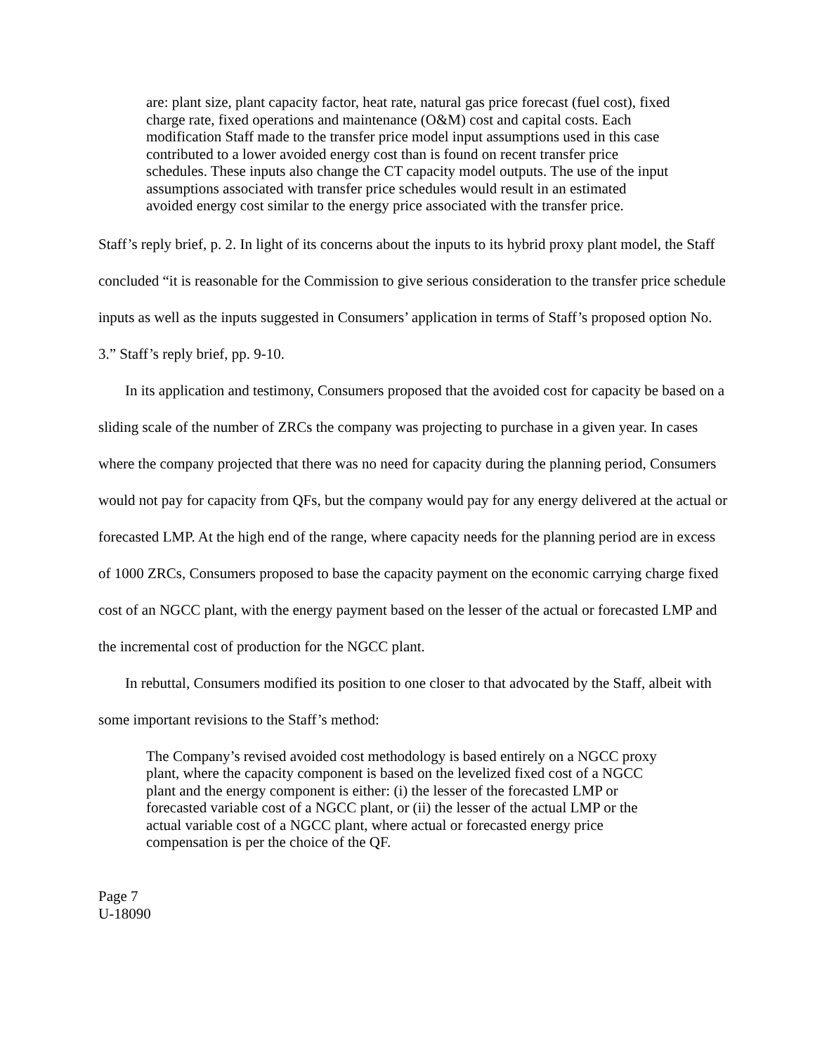are: plant size, plant capacity factor, heat rate, natural gas price forecast (fuel cost), fixed charge rate, fixed operations and maintenance (O&M) cost and capital costs. Each modification Staff made to the transfer price model input assumptions used in this case contributed to a lower avoided energy cost than is found on recent transfer price schedules. These inputs also change the CT capacity model outputs. The use of the input assumptions associated with transfer price schedules would result in an estimated avoided energy cost similar to the energy price associated with the transfer price.
Staff’s reply brief, p. 2. In light of its concerns about the inputs to its hybrid proxy plant model, the Staff concluded “it is reasonable for the Commission to give serious consideration to the transfer price schedule inputs as well as the inputs suggested in Consumers’ application in terms of Staff’s proposed option No. 3.” Staff’s reply brief, pp. 9-10.
In its application and testimony, Consumers proposed that the avoided cost for capacity be based on a sliding scale of the number of ZRCs the company was projecting to purchase in a given year. In cases where the company projected that there was no need for capacity during the planning period, Consumers would not pay for capacity from QFs, but the company would pay for any energy delivered at the actual or forecasted LMP. At the high end of the range, where capacity needs for the planning period are in excess of 1000 ZRCs, Consumers proposed to base the capacity payment on the economic carrying charge fixed cost of an NGCC plant, with the energy payment based on the lesser of the actual or forecasted LMP and the incremental cost of production for the NGCC plant.
In rebuttal, Consumers modified its position to one closer to that advocated by the Staff, albeit with some important revisions to the Staff’s method:
The Company’s revised avoided cost methodology is based entirely on a NGCC proxy plant, where the capacity component is based on the levelized fixed cost of a NGCC plant and the energy component is either: (i) the lesser of the forecasted LMP or forecasted variable cost of a NGCC plant, or (ii) the lesser of the actual LMP or the actual variable cost of a NGCC plant, where actual or forecasted energy price compensation is per the choice of the QF.
Page 7
U-18090